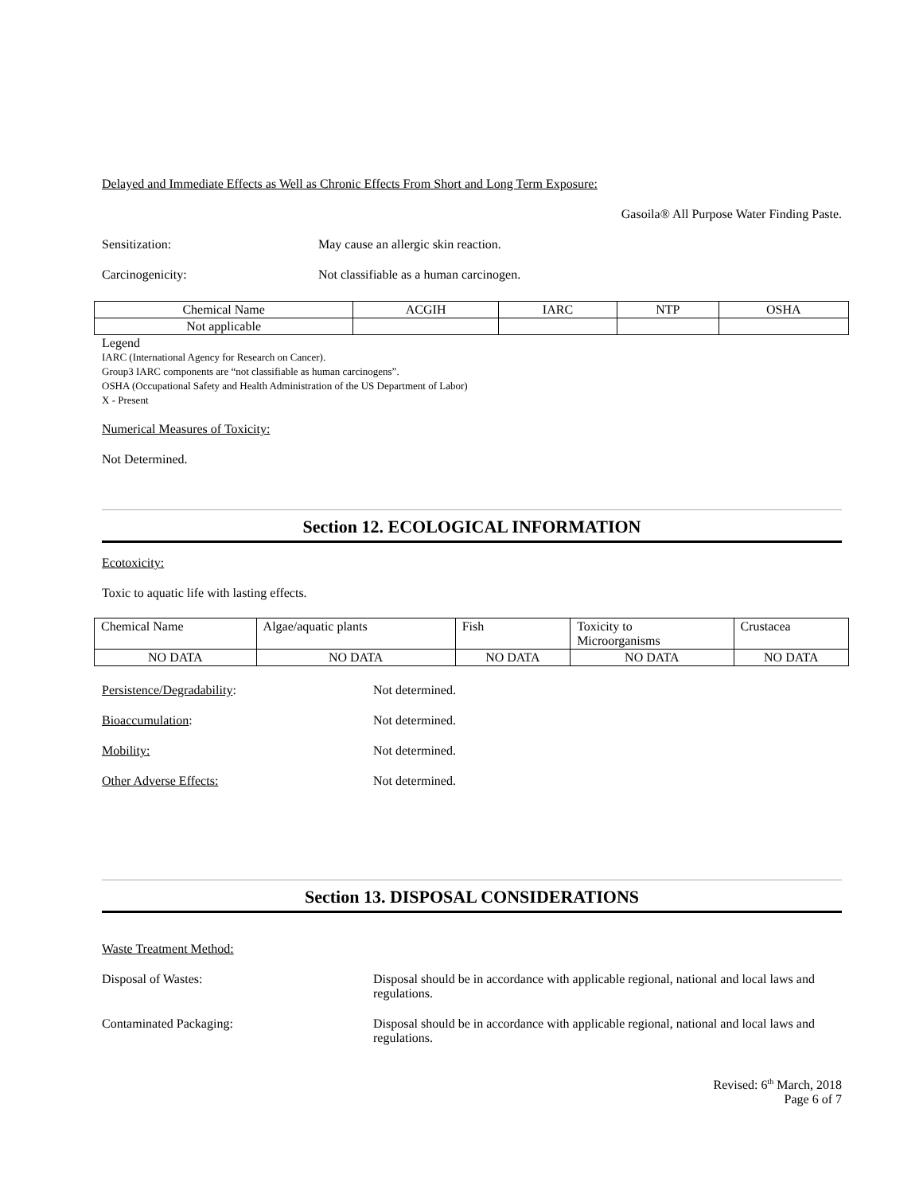Delayed and Immediate Effects as Well as Chronic Effects From Short and Long Term Exposure:
Gasoila® All Purpose Water Finding Paste.
Sensitization: May cause an allergic skin reaction.
Carcinogenicity: Not classifiable as a human carcinogen.
| Chemical Name | ACGIH | IARC | NTP | OSHA |
| Not applicable | | | | |
Legend
IARC (International Agency for Research on Cancer).
Group3 IARC components are “not classifiable as human carcinogens”.
OSHA (Occupational Safety and Health Administration of the US Department of Labor)
X - Present
Numerical Measures of Toxicity:
Not Determined.
Section 12. ECOLOGICAL INFORMATION
Ecotoxicity:
Toxic to aquatic life with lasting effects.
| Chemical Name | Algae/aquatic plants | Fish | Toxicity to Microorganisms | Crustacea |
| NO DATA | NO DATA | NO DATA | NO DATA | NO DATA |
Persistence/Degradability: Not determined.
Bioaccumulation: Not determined.
Mobility: Not determined.
Other Adverse Effects: Not determined.
Section 13. DISPOSAL CONSIDERATIONS
Waste Treatment Method:
Disposal of Wastes: Disposal should be in accordance with applicable regional, national and local laws and regulations.
Contaminated Packaging: Disposal should be in accordance with applicable regional, national and local laws and regulations.
Revised: 6<sup>th</sup> March, 2018
Page 6 of 7